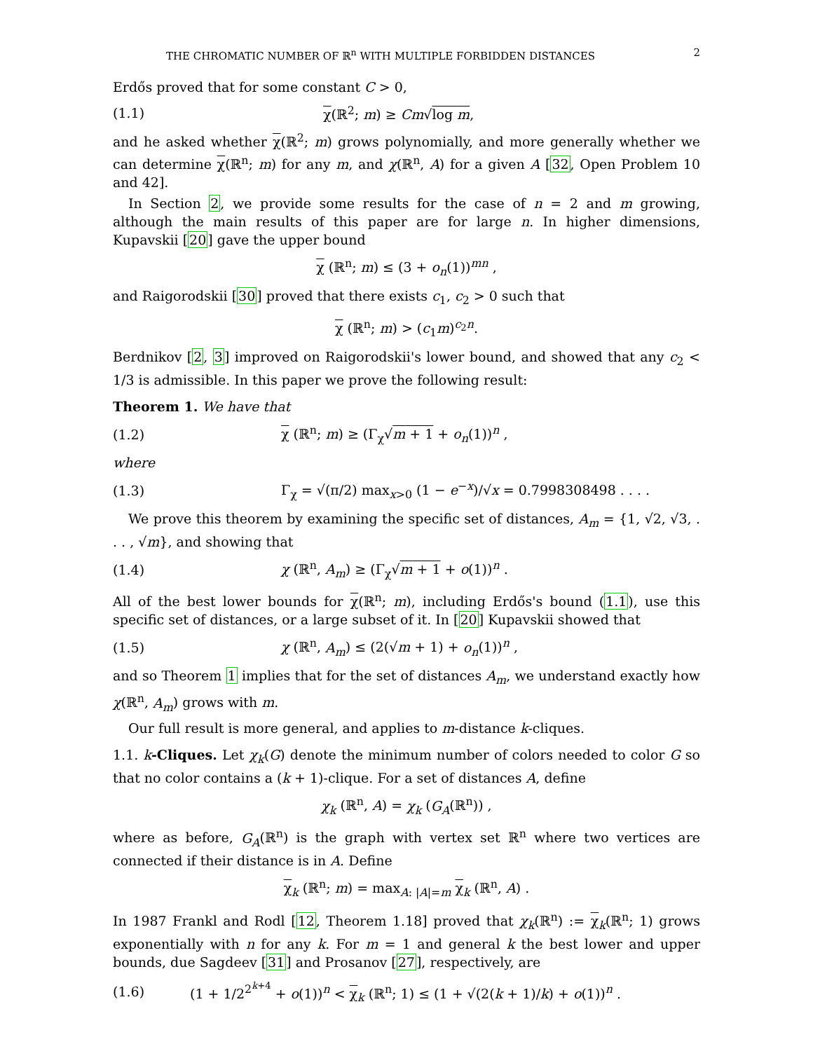THE CHROMATIC NUMBER OF ℝ<sup>n</sup> WITH MULTIPLE FORBIDDEN DISTANCES 2
Erdős proved that for some constant C > 0,
(1.1) χ(ℝ<sup>2</sup>; m) ≥ Cm√log m,
and he asked whether χ(ℝ<sup>2</sup>; m) grows polynomially, and more generally whether we can determine χ(ℝ<sup>n</sup>; m) for any m, and χ(ℝ<sup>n</sup>, A) for a given A [32, Open Problem 10 and 42].
In Section 2, we provide some results for the case of n = 2 and m growing, although the main results of this paper are for large n. In higher dimensions, Kupavskii [20] gave the upper bound
χ (ℝ<sup>n</sup>; m) ≤ (3 + o<sub>n</sub>(1))<sup>mn</sup> ,
and Raigorodskii [30] proved that there exists c<sub>1</sub>, c<sub>2</sub> > 0 such that
χ (ℝ<sup>n</sup>; m) > (c<sub>1</sub>m)<sup>c<sub>2</sub>n</sup>.
Berdnikov [2, 3] improved on Raigorodskii's lower bound, and showed that any c<sub>2</sub> < 1/3 is admissible. In this paper we prove the following result:
Theorem 1. We have that
(1.2) χ (ℝ<sup>n</sup>; m) ≥ (Γ<sub>χ</sub>√m + 1 + o<sub>n</sub>(1))<sup>n</sup> ,
where
(1.3) Γ<sub>χ</sub> = √(π/2) max<sub>x>0</sub> (1 − e<sup>−x</sup>)/√x = 0.7998308498 . . . .
We prove this theorem by examining the specific set of distances, A<sub>m</sub> = {1, √2, √3, . . . , √m}, and showing that
(1.4) χ (ℝ<sup>n</sup>, A<sub>m</sub>) ≥ (Γ<sub>χ</sub>√m + 1 + o(1))<sup>n</sup> .
All of the best lower bounds for χ(ℝ<sup>n</sup>; m), including Erdős's bound (1.1), use this specific set of distances, or a large subset of it. In [20] Kupavskii showed that
(1.5) χ (ℝ<sup>n</sup>, A<sub>m</sub>) ≤ (2(√m + 1) + o<sub>n</sub>(1))<sup>n</sup> ,
and so Theorem 1 implies that for the set of distances A<sub>m</sub>, we understand exactly how χ(ℝ<sup>n</sup>, A<sub>m</sub>) grows with m.
Our full result is more general, and applies to m-distance k-cliques.
1.1. k-Cliques. Let χ<sub>k</sub>(G) denote the minimum number of colors needed to color G so that no color contains a (k + 1)-clique. For a set of distances A, define
χ<sub>k</sub> (ℝ<sup>n</sup>, A) = χ<sub>k</sub> (G<sub>A</sub>(ℝ<sup>n</sup>)) ,
where as before, G<sub>A</sub>(ℝ<sup>n</sup>) is the graph with vertex set ℝ<sup>n</sup> where two vertices are connected if their distance is in A. Define
χ<sub>k</sub> (ℝ<sup>n</sup>; m) = max<sub>A: |A|=m</sub> χ<sub>k</sub> (ℝ<sup>n</sup>, A) .
In 1987 Frankl and Rodl [12, Theorem 1.18] proved that χ<sub>k</sub>(ℝ<sup>n</sup>) := χ<sub>k</sub>(ℝ<sup>n</sup>; 1) grows exponentially with n for any k. For m = 1 and general k the best lower and upper bounds, due Sagdeev [31] and Prosanov [27], respectively, are
(1.6) (1 + 1/2<sup>2<sup>k+4</sup></sup> + o(1))<sup>n</sup> < χ<sub>k</sub> (ℝ<sup>n</sup>; 1) ≤ (1 + √(2(k + 1)/k) + o(1))<sup>n</sup> .